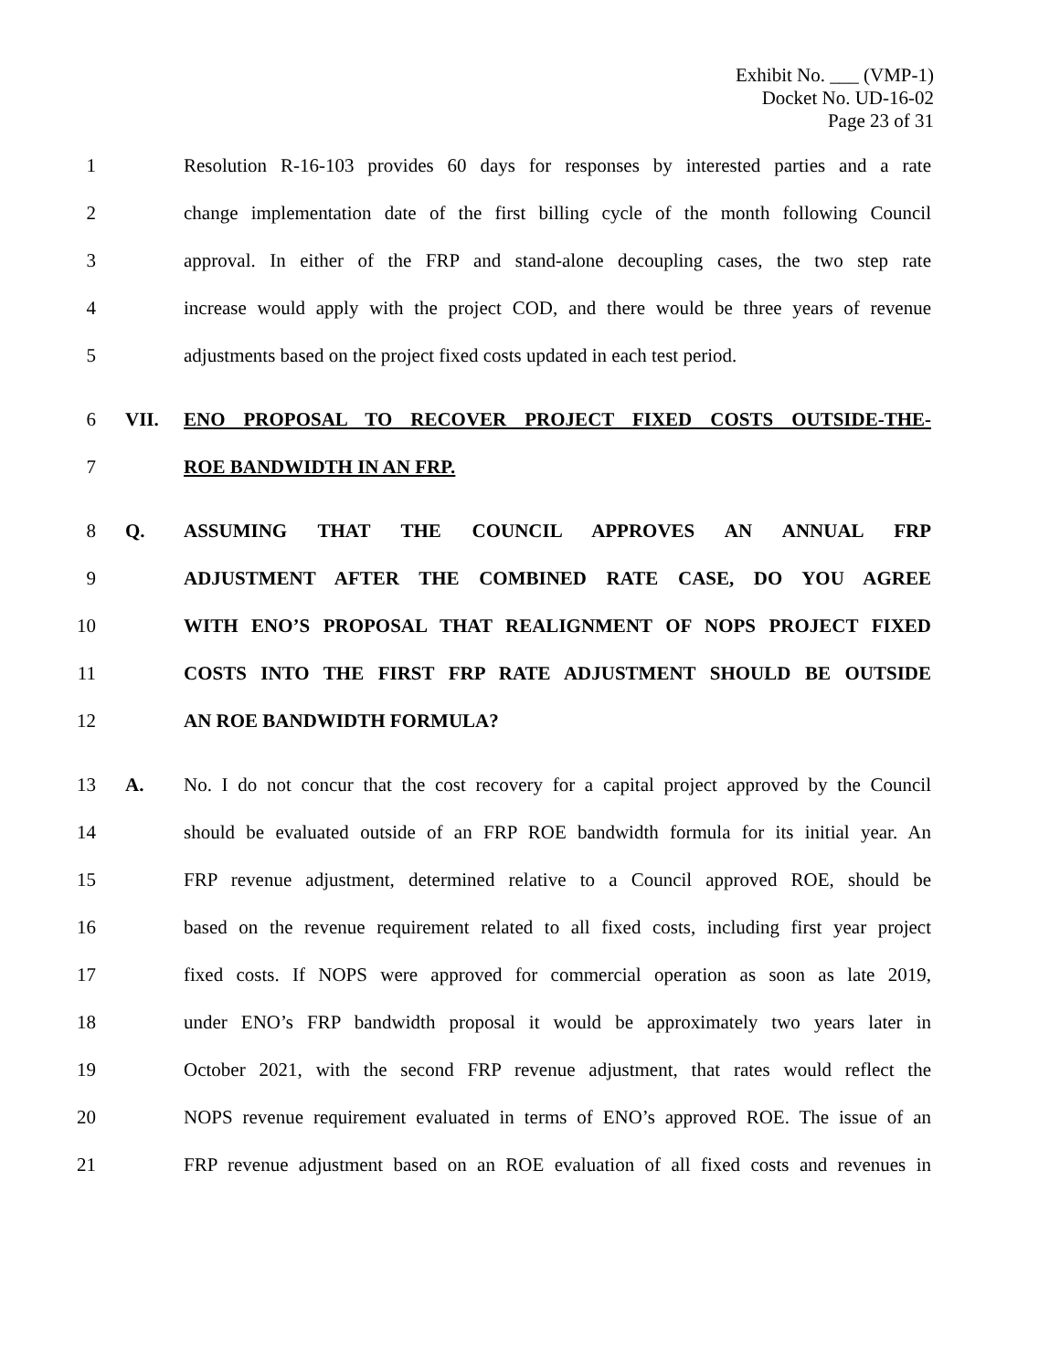Exhibit No. ___ (VMP-1)
Docket No. UD-16-02
Page 23 of 31
1 Resolution R-16-103 provides 60 days for responses by interested parties and a rate
2 change implementation date of the first billing cycle of the month following Council
3 approval. In either of the FRP and stand-alone decoupling cases, the two step rate
4 increase would apply with the project COD, and there would be three years of revenue
5 adjustments based on the project fixed costs updated in each test period.
6 VII. ENO PROPOSAL TO RECOVER PROJECT FIXED COSTS OUTSIDE-THE-
7 ROE BANDWIDTH IN AN FRP.
8 Q. ASSUMING THAT THE COUNCIL APPROVES AN ANNUAL FRP
9 ADJUSTMENT AFTER THE COMBINED RATE CASE, DO YOU AGREE
10 WITH ENO’S PROPOSAL THAT REALIGNMENT OF NOPS PROJECT FIXED
11 COSTS INTO THE FIRST FRP RATE ADJUSTMENT SHOULD BE OUTSIDE
12 AN ROE BANDWIDTH FORMULA?
13 A. No. I do not concur that the cost recovery for a capital project approved by the Council
14 should be evaluated outside of an FRP ROE bandwidth formula for its initial year. An
15 FRP revenue adjustment, determined relative to a Council approved ROE, should be
16 based on the revenue requirement related to all fixed costs, including first year project
17 fixed costs. If NOPS were approved for commercial operation as soon as late 2019,
18 under ENO’s FRP bandwidth proposal it would be approximately two years later in
19 October 2021, with the second FRP revenue adjustment, that rates would reflect the
20 NOPS revenue requirement evaluated in terms of ENO’s approved ROE. The issue of an
21 FRP revenue adjustment based on an ROE evaluation of all fixed costs and revenues in